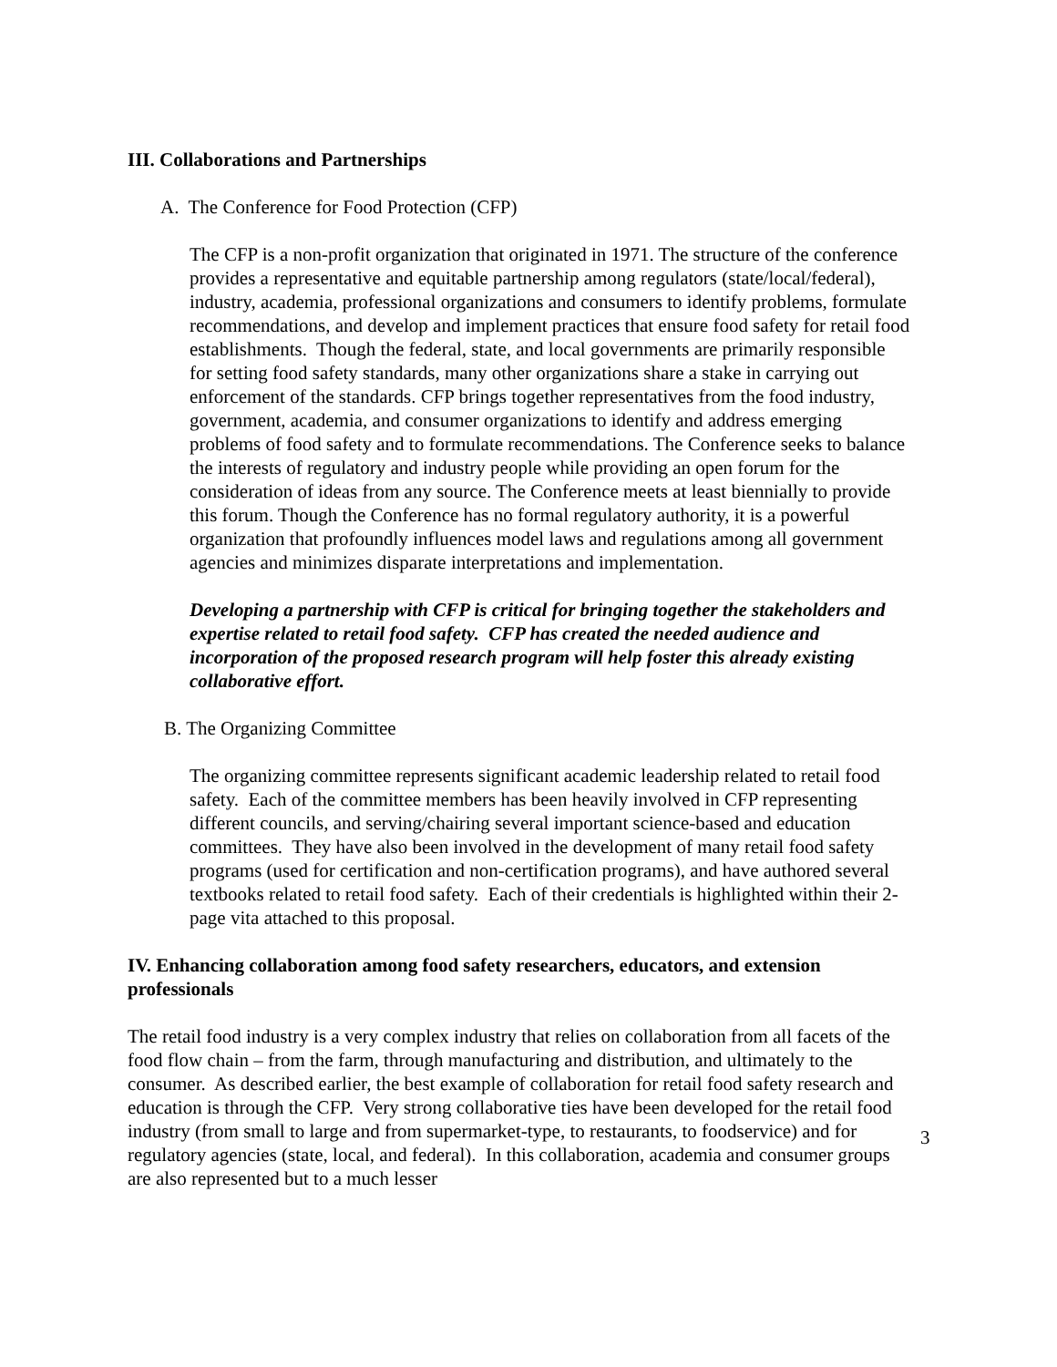III. Collaborations and Partnerships
A. The Conference for Food Protection (CFP)
The CFP is a non-profit organization that originated in 1971. The structure of the conference provides a representative and equitable partnership among regulators (state/local/federal), industry, academia, professional organizations and consumers to identify problems, formulate recommendations, and develop and implement practices that ensure food safety for retail food establishments. Though the federal, state, and local governments are primarily responsible for setting food safety standards, many other organizations share a stake in carrying out enforcement of the standards. CFP brings together representatives from the food industry, government, academia, and consumer organizations to identify and address emerging problems of food safety and to formulate recommendations. The Conference seeks to balance the interests of regulatory and industry people while providing an open forum for the consideration of ideas from any source. The Conference meets at least biennially to provide this forum. Though the Conference has no formal regulatory authority, it is a powerful organization that profoundly influences model laws and regulations among all government agencies and minimizes disparate interpretations and implementation.
Developing a partnership with CFP is critical for bringing together the stakeholders and expertise related to retail food safety. CFP has created the needed audience and incorporation of the proposed research program will help foster this already existing collaborative effort.
B. The Organizing Committee
The organizing committee represents significant academic leadership related to retail food safety. Each of the committee members has been heavily involved in CFP representing different councils, and serving/chairing several important science-based and education committees. They have also been involved in the development of many retail food safety programs (used for certification and non-certification programs), and have authored several textbooks related to retail food safety. Each of their credentials is highlighted within their 2-page vita attached to this proposal.
IV. Enhancing collaboration among food safety researchers, educators, and extension professionals
The retail food industry is a very complex industry that relies on collaboration from all facets of the food flow chain – from the farm, through manufacturing and distribution, and ultimately to the consumer. As described earlier, the best example of collaboration for retail food safety research and education is through the CFP. Very strong collaborative ties have been developed for the retail food industry (from small to large and from supermarket-type, to restaurants, to foodservice) and for regulatory agencies (state, local, and federal). In this collaboration, academia and consumer groups are also represented but to a much lesser
3